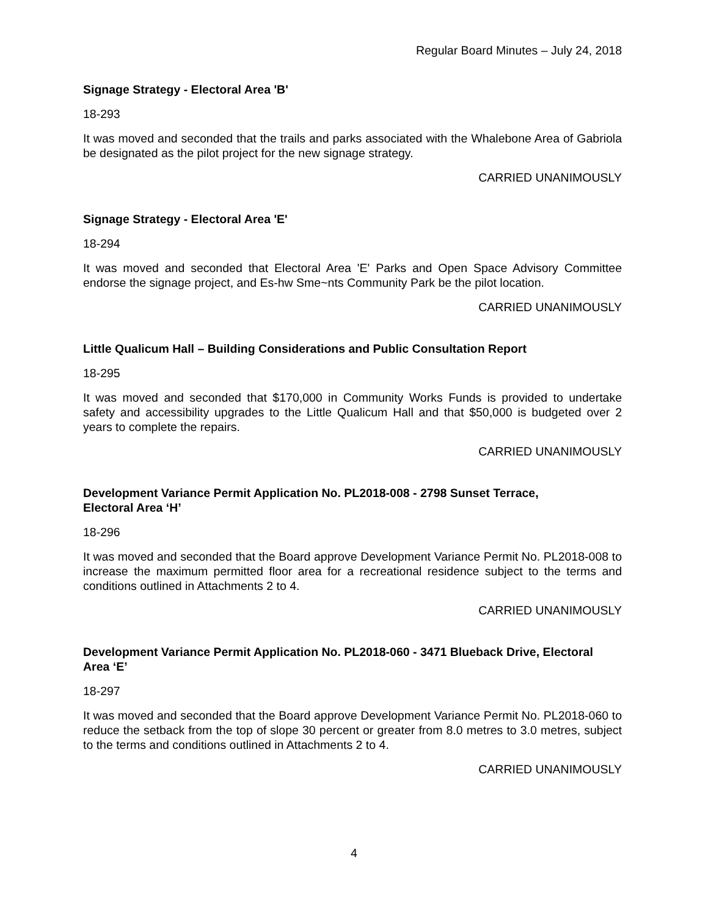Regular Board Minutes – July 24, 2018
Signage Strategy - Electoral Area 'B'
18-293
It was moved and seconded that the trails and parks associated with the Whalebone Area of Gabriola be designated as the pilot project for the new signage strategy.
CARRIED UNANIMOUSLY
Signage Strategy - Electoral Area 'E'
18-294
It was moved and seconded that Electoral Area 'E' Parks and Open Space Advisory Committee endorse the signage project, and Es-hw Sme~nts Community Park be the pilot location.
CARRIED UNANIMOUSLY
Little Qualicum Hall – Building Considerations and Public Consultation Report
18-295
It was moved and seconded that $170,000 in Community Works Funds is provided to undertake safety and accessibility upgrades to the Little Qualicum Hall and that $50,000 is budgeted over 2 years to complete the repairs.
CARRIED UNANIMOUSLY
Development Variance Permit Application No. PL2018-008 - 2798 Sunset Terrace,
Electoral Area ‘H’
18-296
It was moved and seconded that the Board approve Development Variance Permit No. PL2018-008 to increase the maximum permitted floor area for a recreational residence subject to the terms and conditions outlined in Attachments 2 to 4.
CARRIED UNANIMOUSLY
Development Variance Permit Application No. PL2018-060 - 3471 Blueback Drive, Electoral Area ‘E’
18-297
It was moved and seconded that the Board approve Development Variance Permit No. PL2018-060 to reduce the setback from the top of slope 30 percent or greater from 8.0 metres to 3.0 metres, subject to the terms and conditions outlined in Attachments 2 to 4.
CARRIED UNANIMOUSLY
4